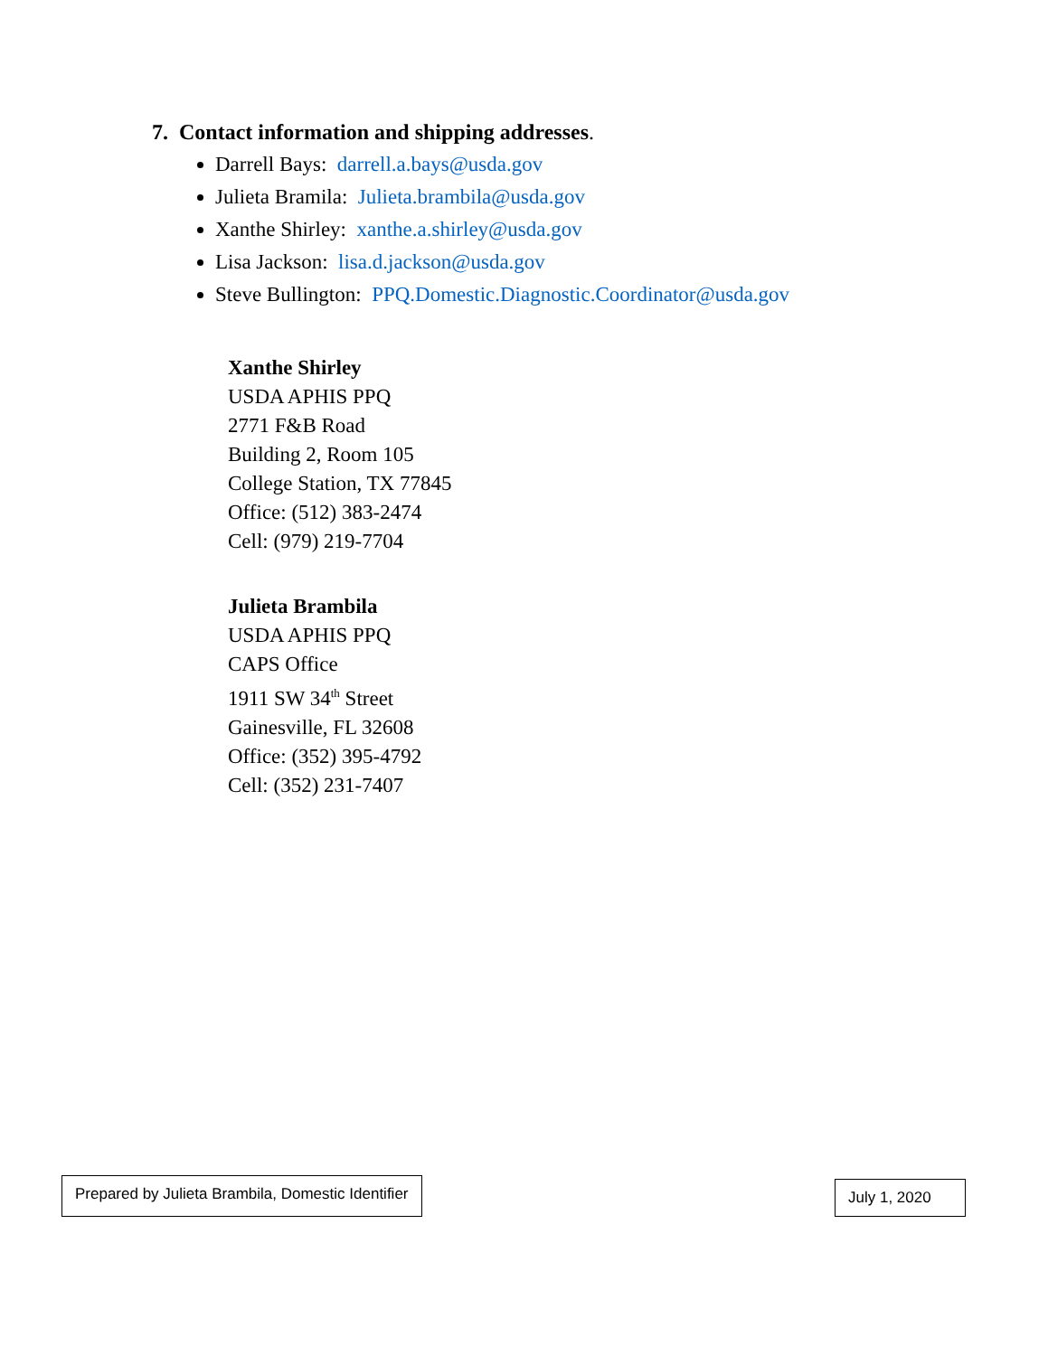7. Contact information and shipping addresses.
Darrell Bays: darrell.a.bays@usda.gov
Julieta Bramila: Julieta.brambila@usda.gov
Xanthe Shirley: xanthe.a.shirley@usda.gov
Lisa Jackson: lisa.d.jackson@usda.gov
Steve Bullington: PPQ.Domestic.Diagnostic.Coordinator@usda.gov
Xanthe Shirley
USDA APHIS PPQ
2771 F&B Road
Building 2, Room 105
College Station, TX 77845
Office: (512) 383-2474
Cell: (979) 219-7704
Julieta Brambila
USDA APHIS PPQ
CAPS Office
1911 SW 34<sup>th</sup> Street
Gainesville, FL 32608
Office: (352) 395-4792
Cell: (352) 231-7407
Prepared by Julieta Brambila, Domestic Identifier
July 1, 2020